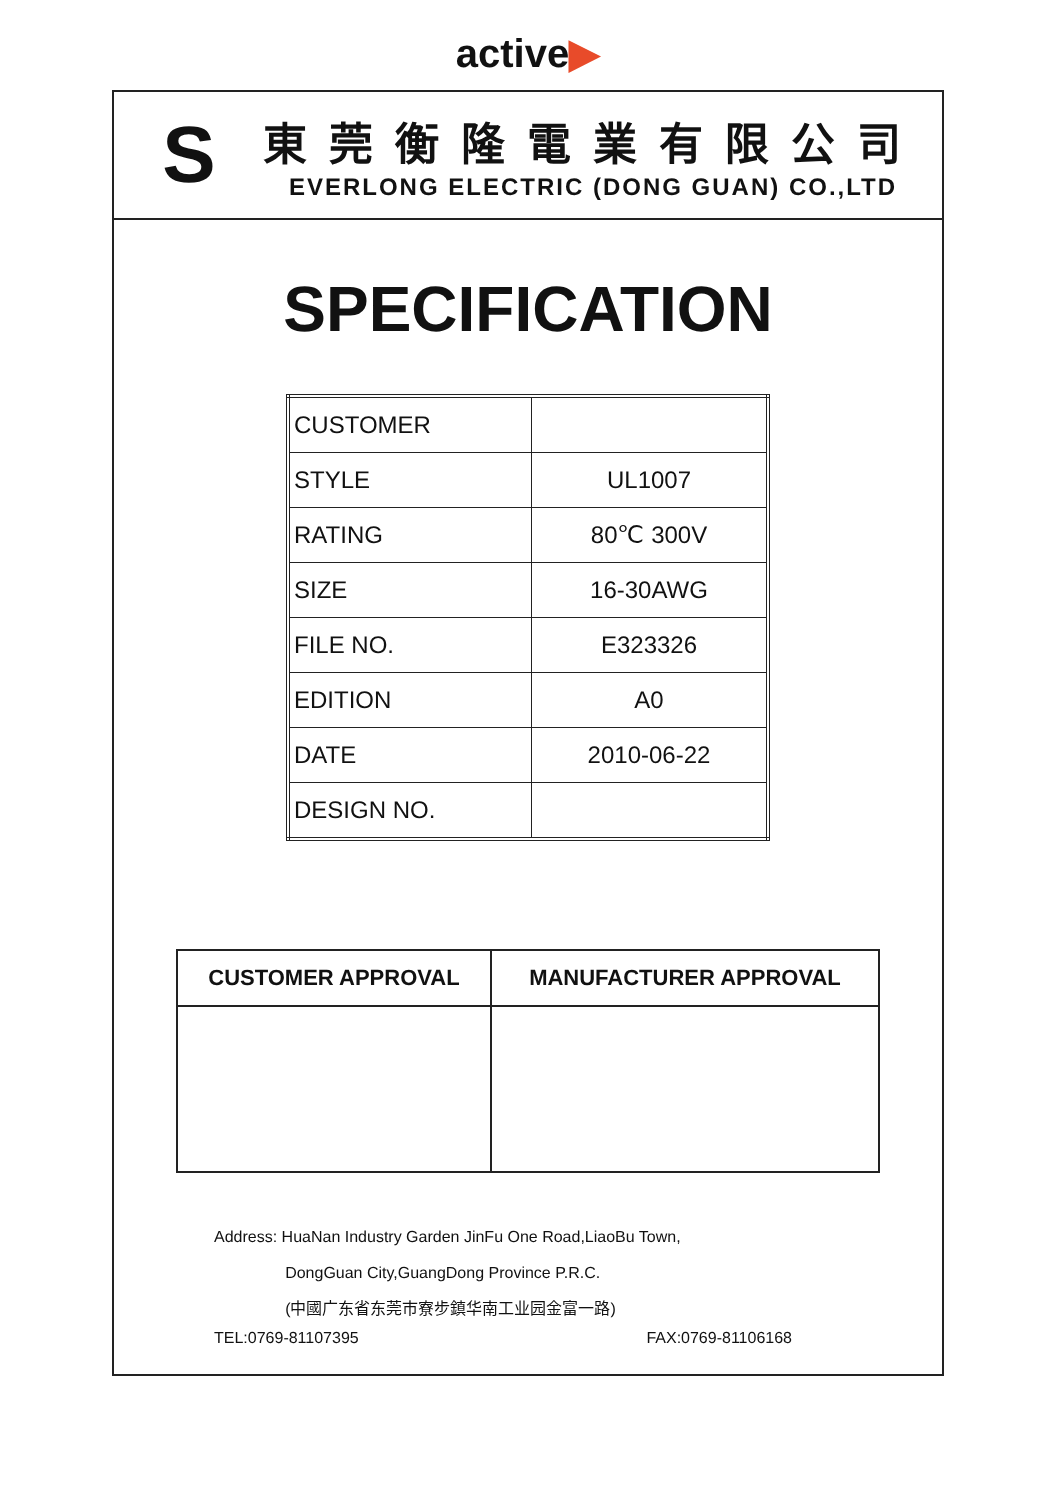active▶
S
東莞衡隆電業有限公司
EVERLONG ELECTRIC (DONG GUAN) CO.,LTD
SPECIFICATION
| CUSTOMER | |
| STYLE | UL1007 |
| RATING | 80℃ 300V |
| SIZE | 16-30AWG |
| FILE NO. | E323326 |
| EDITION | A0 |
| DATE | 2010-06-22 |
| DESIGN NO. | |
| CUSTOMER APPROVAL | MANUFACTURER APPROVAL |
| --- | --- |
Address: HuaNan Industry Garden JinFu One Road,LiaoBu Town,
DongGuan City,GuangDong Province P.R.C.
(中國广东省东莞市寮步鎮华南工业园金富一路)
TEL:0769-81107395 FAX:0769-81106168